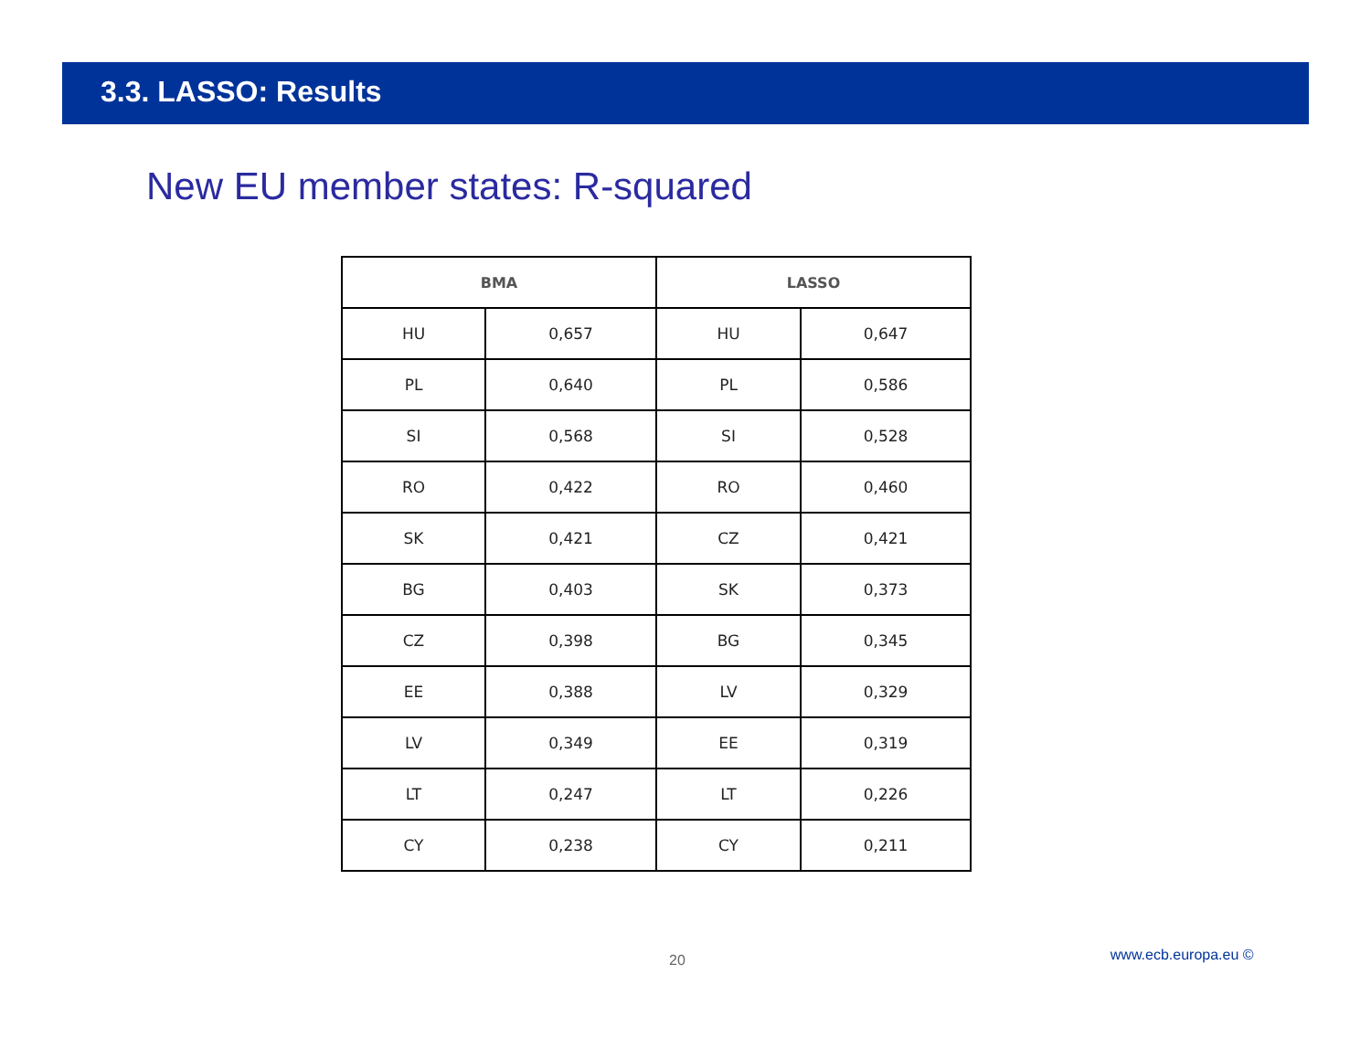3.3. LASSO: Results
New EU member states: R-squared
| BMA | | LASSO | |
| --- | --- | --- | --- |
| HU | 0,657 | HU | 0,647 |
| PL | 0,640 | PL | 0,586 |
| SI | 0,568 | SI | 0,528 |
| RO | 0,422 | RO | 0,460 |
| SK | 0,421 | CZ | 0,421 |
| BG | 0,403 | SK | 0,373 |
| CZ | 0,398 | BG | 0,345 |
| EE | 0,388 | LV | 0,329 |
| LV | 0,349 | EE | 0,319 |
| LT | 0,247 | LT | 0,226 |
| CY | 0,238 | CY | 0,211 |
20 www.ecb.europa.eu ©